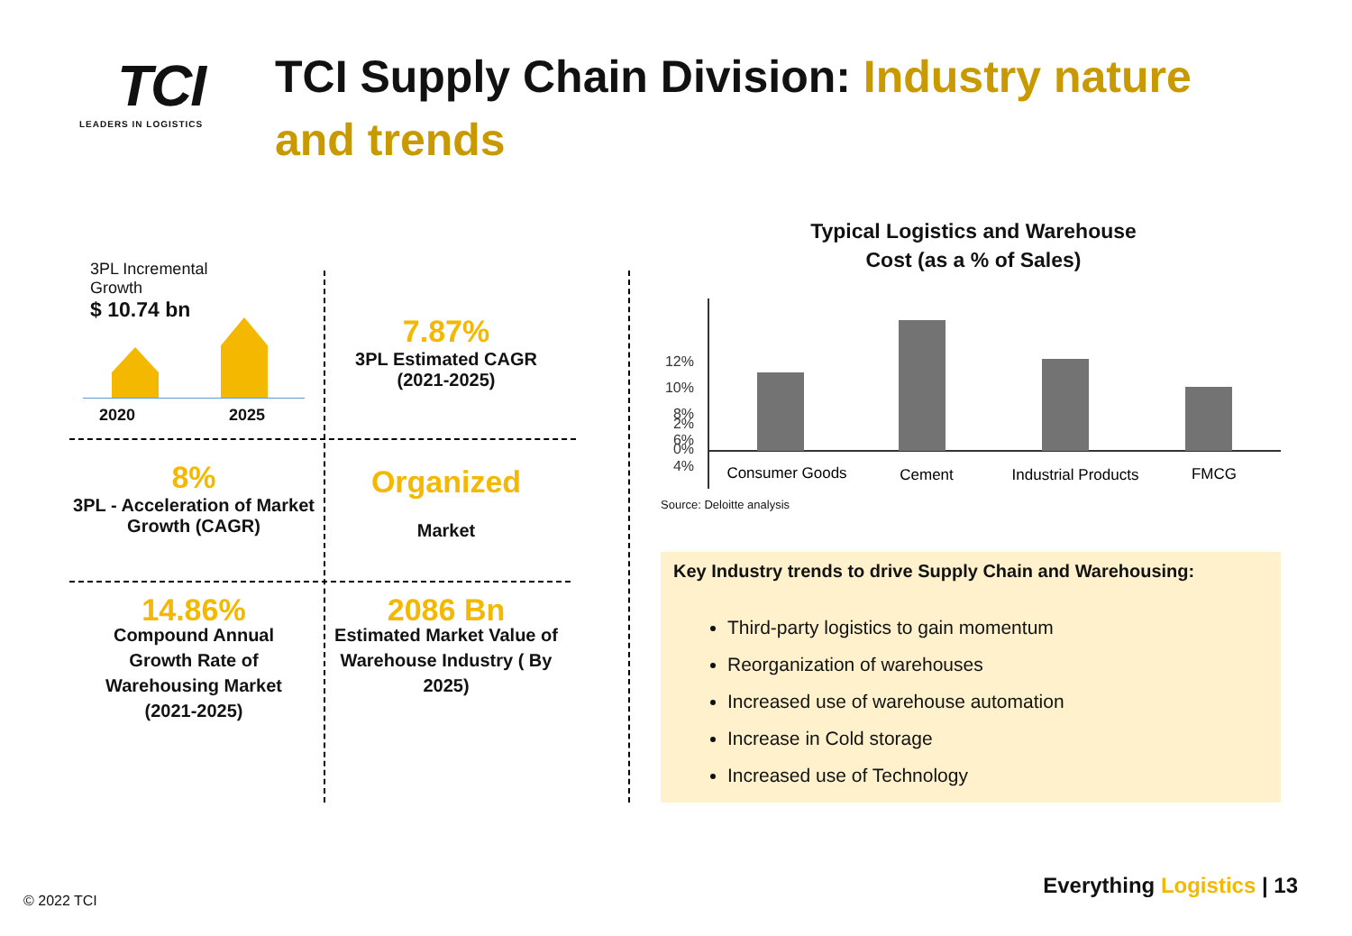TCI
LEADERS IN LOGISTICS
TCI Supply Chain Division: Industry nature and trends
3PL Incremental Growth
$ 10.74 bn
2020 2025
7.87%
3PL Estimated CAGR (2021-2025)
8%
3PL - Acceleration of Market Growth (CAGR)
Organized
Market
14.86%
Compound Annual Growth Rate of Warehousing Market (2021-2025)
2086 Bn
Estimated Market Value of Warehouse Industry ( By 2025)
Typical Logistics and Warehouse
Cost (as a % of Sales)
12%
10%
8%
6%
4%
2%
0%
Consumer Goods
Cement
Industrial Products
FMCG
Source: Deloitte analysis
Key Industry trends to drive Supply Chain and Warehousing:
Third-party logistics to gain momentum
Reorganization of warehouses
Increased use of warehouse automation
Increase in Cold storage
Increased use of Technology
© 2022 TCI
Everything Logistics | 13